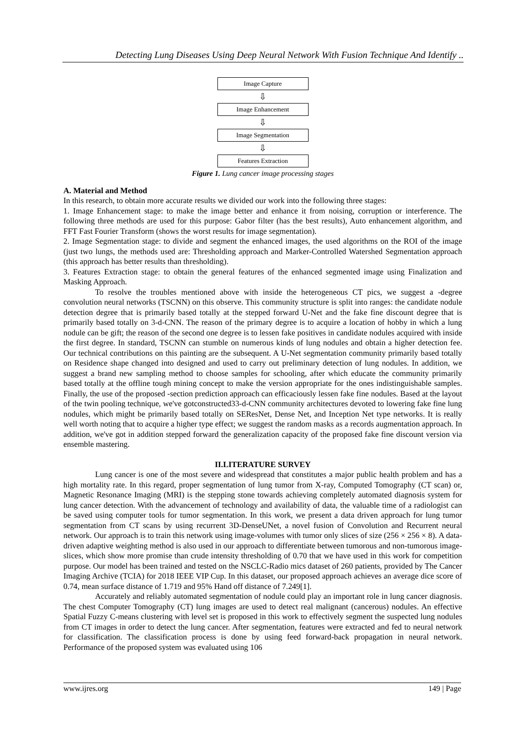Detecting Lung Diseases Using Deep Neural Network With Fusion Technique And Identify ..
Image Capture
⇩
Image Enhancement
⇩
Image Segmentation
⇩
Features Extraction
Figure 1. Lung cancer image processing stages
A. Material and Method
In this research, to obtain more accurate results we divided our work into the following three stages:
1. Image Enhancement stage: to make the image better and enhance it from noising, corruption or interference. The following three methods are used for this purpose: Gabor filter (has the best results), Auto enhancement algorithm, and FFT Fast Fourier Transform (shows the worst results for image segmentation).
2. Image Segmentation stage: to divide and segment the enhanced images, the used algorithms on the ROI of the image (just two lungs, the methods used are: Thresholding approach and Marker-Controlled Watershed Segmentation approach (this approach has better results than thresholding).
3. Features Extraction stage: to obtain the general features of the enhanced segmented image using Finalization and Masking Approach.
To resolve the troubles mentioned above with inside the heterogeneous CT pics, we suggest a -degree convolution neural networks (TSCNN) on this observe. This community structure is split into ranges: the candidate nodule detection degree that is primarily based totally at the stepped forward U-Net and the fake fine discount degree that is primarily based totally on 3-d-CNN. The reason of the primary degree is to acquire a location of hobby in which a lung nodule can be gift; the reason of the second one degree is to lessen fake positives in candidate nodules acquired with inside the first degree. In standard, TSCNN can stumble on numerous kinds of lung nodules and obtain a higher detection fee. Our technical contributions on this painting are the subsequent. A U-Net segmentation community primarily based totally on Residence shape changed into designed and used to carry out preliminary detection of lung nodules. In addition, we suggest a brand new sampling method to choose samples for schooling, after which educate the community primarily based totally at the offline tough mining concept to make the version appropriate for the ones indistinguishable samples. Finally, the use of the proposed -section prediction approach can efficaciously lessen fake fine nodules. Based at the layout of the twin pooling technique, we've gotconstructed33-d-CNN community architectures devoted to lowering fake fine lung nodules, which might be primarily based totally on SEResNet, Dense Net, and Inception Net type networks. It is really well worth noting that to acquire a higher type effect; we suggest the random masks as a records augmentation approach. In addition, we've got in addition stepped forward the generalization capacity of the proposed fake fine discount version via ensemble mastering.
II.LITERATURE SURVEY
Lung cancer is one of the most severe and widespread that constitutes a major public health problem and has a high mortality rate. In this regard, proper segmentation of lung tumor from X-ray, Computed Tomography (CT scan) or, Magnetic Resonance Imaging (MRI) is the stepping stone towards achieving completely automated diagnosis system for lung cancer detection. With the advancement of technology and availability of data, the valuable time of a radiologist can be saved using computer tools for tumor segmentation. In this work, we present a data driven approach for lung tumor segmentation from CT scans by using recurrent 3D-DenseUNet, a novel fusion of Convolution and Recurrent neural network. Our approach is to train this network using image-volumes with tumor only slices of size (256 × 256 × 8). A data-driven adaptive weighting method is also used in our approach to differentiate between tumorous and non-tumorous image-slices, which show more promise than crude intensity thresholding of 0.70 that we have used in this work for competition purpose. Our model has been trained and tested on the NSCLC-Radio mics dataset of 260 patients, provided by The Cancer Imaging Archive (TCIA) for 2018 IEEE VIP Cup. In this dataset, our proposed approach achieves an average dice score of 0.74, mean surface distance of 1.719 and 95% Hand off distance of 7.249[1].
Accurately and reliably automated segmentation of nodule could play an important role in lung cancer diagnosis. The chest Computer Tomography (CT) lung images are used to detect real malignant (cancerous) nodules. An effective Spatial Fuzzy C-means clustering with level set is proposed in this work to effectively segment the suspected lung nodules from CT images in order to detect the lung cancer. After segmentation, features were extracted and fed to neural network for classification. The classification process is done by using feed forward-back propagation in neural network. Performance of the proposed system was evaluated using 106
www.ijres.org 149 | Page